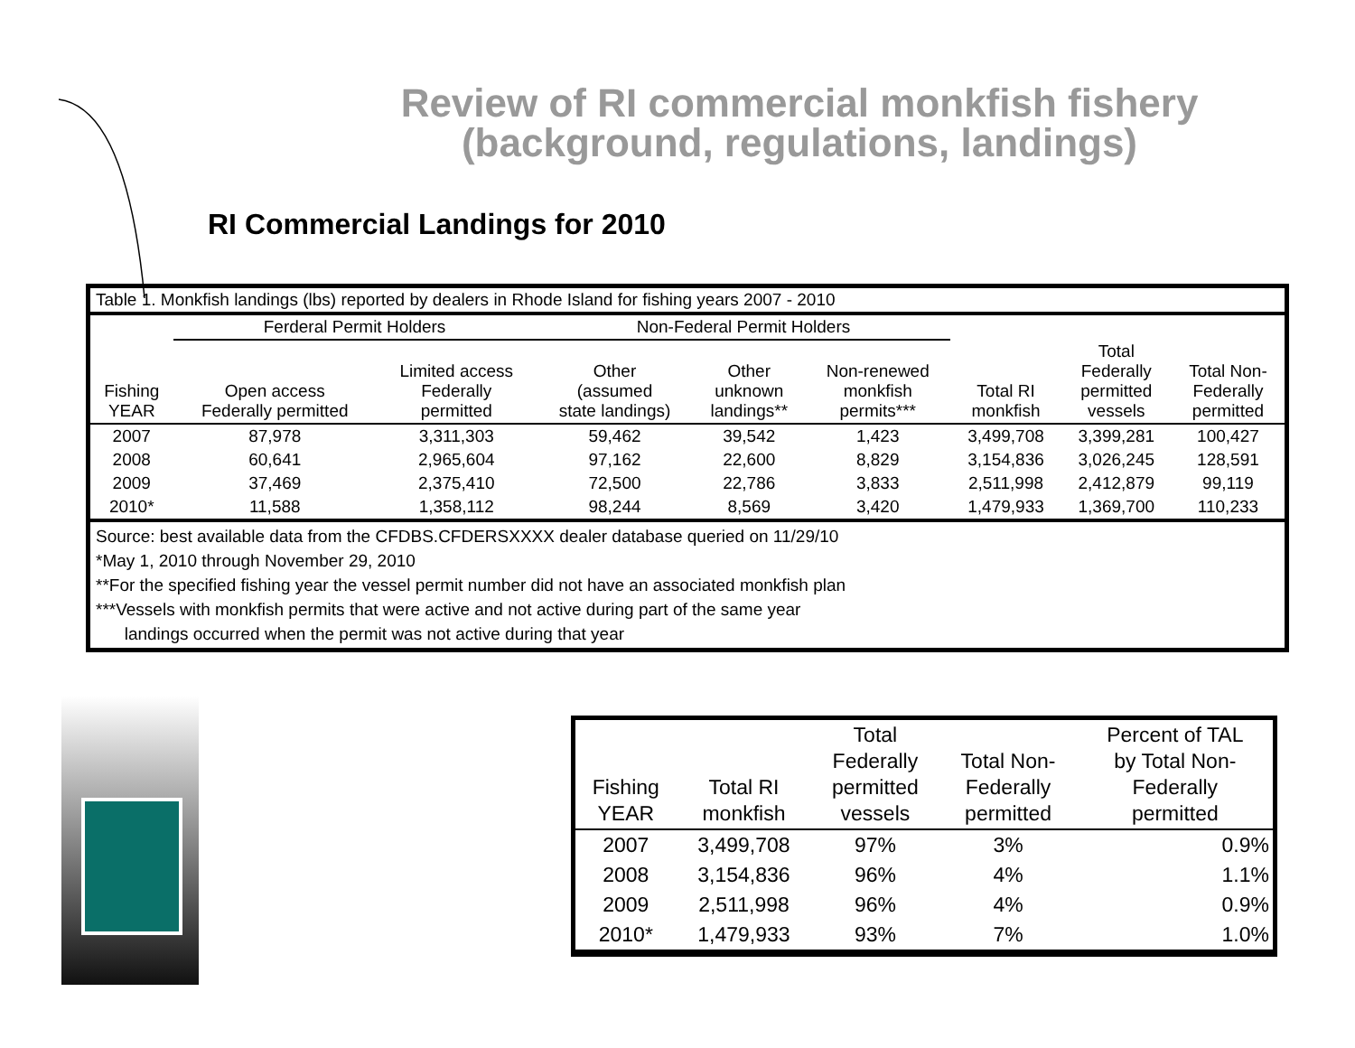Review of RI commercial monkfish fishery
(background, regulations, landings)
RI Commercial Landings for 2010
Table 1. Monkfish landings (lbs) reported by dealers in Rhode Island for fishing years 2007 - 2010
| | Ferderal Permit Holders | | Non-Federal Permit Holders | | | | | |
| Fishing YEAR | Open access Federally permitted | Limited access Federally permitted | Other (assumed state landings) | Other unknown landings** | Non-renewed monkfish permits*** | Total RI monkfish | Total Federally permitted vessels | Total Non- Federally permitted |
| 2007 | 87,978 | 3,311,303 | 59,462 | 39,542 | 1,423 | 3,499,708 | 3,399,281 | 100,427 |
| 2008 | 60,641 | 2,965,604 | 97,162 | 22,600 | 8,829 | 3,154,836 | 3,026,245 | 128,591 |
| 2009 | 37,469 | 2,375,410 | 72,500 | 22,786 | 3,833 | 2,511,998 | 2,412,879 | 99,119 |
| 2010* | 11,588 | 1,358,112 | 98,244 | 8,569 | 3,420 | 1,479,933 | 1,369,700 | 110,233 |
Source: best available data from the CFDBS.CFDERSXXXX dealer database queried on 11/29/10
*May 1, 2010 through November 29, 2010
**For the specified fishing year the vessel permit number did not have an associated monkfish plan
***Vessels with monkfish permits that were active and not active during part of the same year
landings occurred when the permit was not active during that year
| Fishing YEAR | Total RI monkfish | Total Federally permitted vessels | Total Non- Federally permitted | Percent of TAL by Total Non- Federally permitted |
| --- | --- | --- | --- | --- |
| 2007 | 3,499,708 | 97% | 3% | 0.9% |
| 2008 | 3,154,836 | 96% | 4% | 1.1% |
| 2009 | 2,511,998 | 96% | 4% | 0.9% |
| 2010* | 1,479,933 | 93% | 7% | 1.0% |